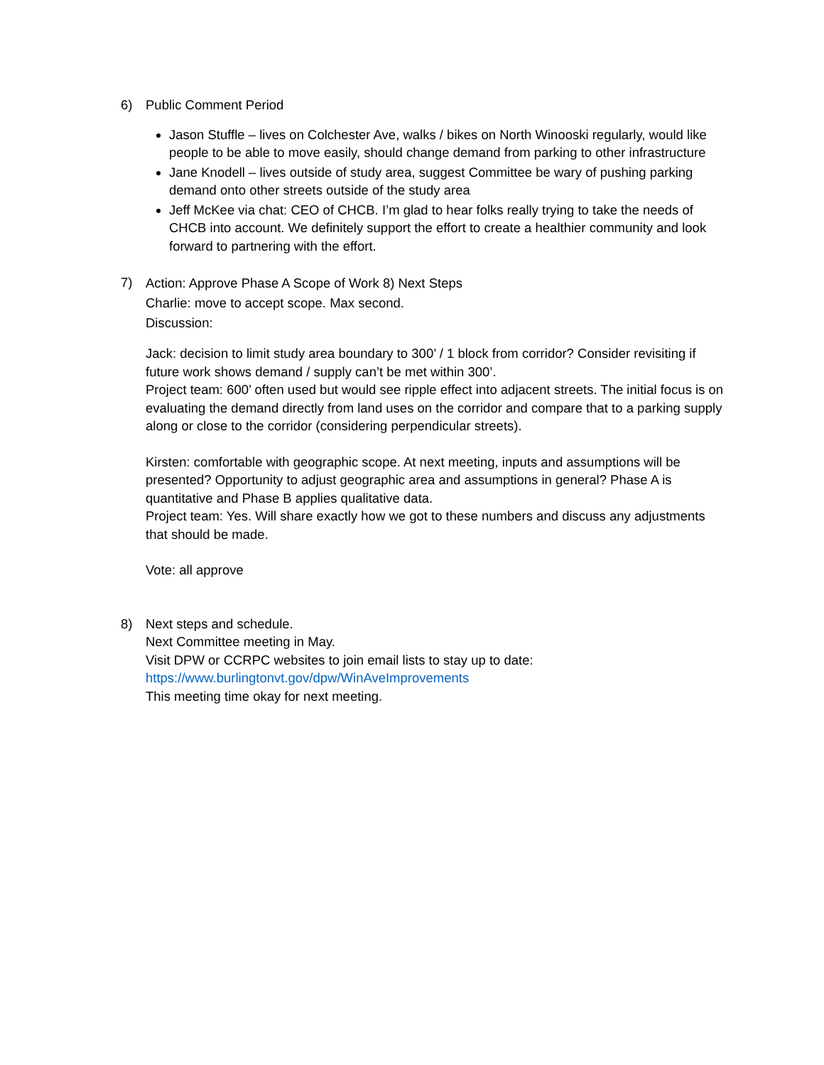6) Public Comment Period
Jason Stuffle – lives on Colchester Ave, walks / bikes on North Winooski regularly, would like people to be able to move easily, should change demand from parking to other infrastructure
Jane Knodell – lives outside of study area, suggest Committee be wary of pushing parking demand onto other streets outside of the study area
Jeff McKee via chat: CEO of CHCB. I’m glad to hear folks really trying to take the needs of CHCB into account. We definitely support the effort to create a healthier community and look forward to partnering with the effort.
7)
Action: Approve Phase A Scope of Work 8) Next Steps
Charlie: move to accept scope. Max second.
Discussion:
Jack: decision to limit study area boundary to 300’ / 1 block from corridor? Consider revisiting if future work shows demand / supply can’t be met within 300’.
Project team: 600’ often used but would see ripple effect into adjacent streets. The initial focus is on evaluating the demand directly from land uses on the corridor and compare that to a parking supply along or close to the corridor (considering perpendicular streets).
Kirsten: comfortable with geographic scope. At next meeting, inputs and assumptions will be presented? Opportunity to adjust geographic area and assumptions in general? Phase A is quantitative and Phase B applies qualitative data.
Project team: Yes. Will share exactly how we got to these numbers and discuss any adjustments that should be made.
Vote: all approve
8) Next steps and schedule.
Next Committee meeting in May.
Visit DPW or CCRPC websites to join email lists to stay up to date:
https://www.burlingtonvt.gov/dpw/WinAveImprovements
This meeting time okay for next meeting.